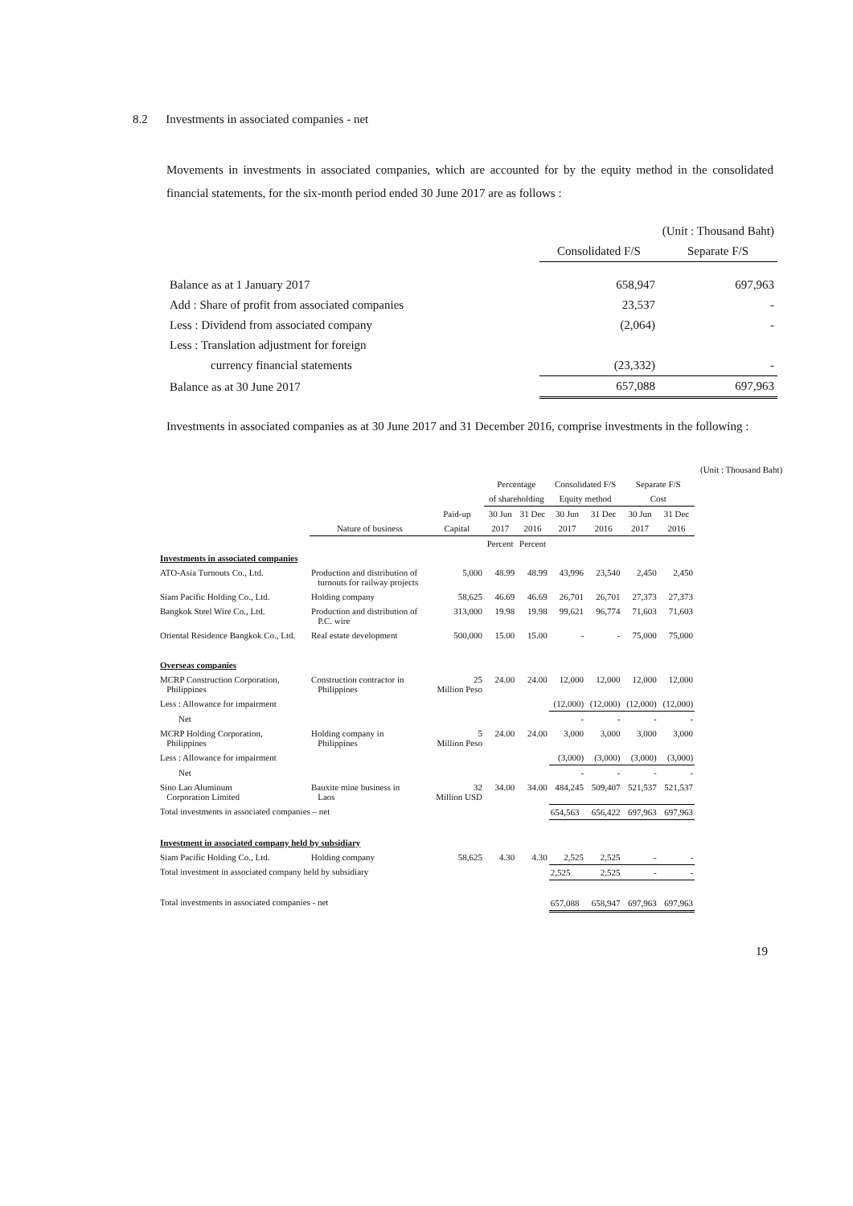8.2 Investments in associated companies - net
Movements in investments in associated companies, which are accounted for by the equity method in the consolidated financial statements, for the six-month period ended 30 June 2017 are as follows :
| | (Unit : Thousand Baht) | |
| | Consolidated F/S | Separate F/S |
| Balance as at 1 January 2017 | 658,947 | 697,963 |
| Add : Share of profit from associated companies | 23,537 | - |
| Less : Dividend from associated company | (2,064) | - |
| Less : Translation adjustment for foreign | | |
| currency financial statements | (23,332) | - |
| Balance as at 30 June 2017 | 657,088 | 697,963 |
Investments in associated companies as at 30 June 2017 and 31 December 2016, comprise investments in the following :
| | | | | | | | | | (Unit : Thousand Baht) |
| --- | --- | --- | --- | --- | --- | --- | --- | --- | --- |
| | | | Percentage | | Consolidated F/S | | Separate F/S | | |
| | | | of shareholding | | Equity method | | Cost | | |
| | | Paid-up | 30 Jun | 31 Dec | 30 Jun | 31 Dec | 30 Jun | 31 Dec | |
| | Nature of business | Capital | 2017 | 2016 | 2017 | 2016 | 2017 | 2016 | |
| | | | Percent | Percent | | | | | |
| Investments in associated companies | | | | | | | | | |
| ATO-Asia Turnouts Co., Ltd. | Production and distribution of turnouts for railway projects | 5,000 | 48.99 | 48.99 | 43,996 | 23,540 | 2,450 | 2,450 | |
| Siam Pacific Holding Co., Ltd. | Holding company | 58,625 | 46.69 | 46.69 | 26,701 | 26,701 | 27,373 | 27,373 | |
| Bangkok Steel Wire Co., Ltd. | Production and distribution of P.C. wire | 313,000 | 19.98 | 19.98 | 99,621 | 96,774 | 71,603 | 71,603 | |
| Oriental Residence Bangkok Co., Ltd. | Real estate development | 500,000 | 15.00 | 15.00 | - | - | 75,000 | 75,000 | |
| Overseas companies | | | | | | | | | |
| MCRP Construction Corporation, Philippines | Construction contractor in Philippines | 25 Million Peso | 24.00 | 24.00 | 12,000 | 12,000 | 12,000 | 12,000 | |
| Less : Allowance for impairment | | | | | (12,000) | (12,000) | (12,000) | (12,000) | |
| Net | | | | | - | - | - | - | |
| MCRP Holding Corporation, Philippines | Holding company in Philippines | 5 Million Peso | 24.00 | 24.00 | 3,000 | 3,000 | 3,000 | 3,000 | |
| Less : Allowance for impairment | | | | | (3,000) | (3,000) | (3,000) | (3,000) | |
| Net | | | | | - | - | - | - | |
| Sino Lao Aluminum Corporation Limited | Bauxite mine business in Laos | 32 Million USD | 34.00 | 34.00 | 484,245 | 509,407 | 521,537 | 521,537 | |
| Total investments in associated companies – net | | | | | 654,563 | 656,422 | 697,963 | 697,963 | |
| Investment in associated company held by subsidiary | | | | | | | | | |
| Siam Pacific Holding Co., Ltd. | Holding company | 58,625 | 4.30 | 4.30 | 2,525 | 2,525 | - | - | |
| Total investment in associated company held by subsidiary | | | | | 2,525 | 2,525 | - | - | |
| Total investments in associated companies - net | | | | | 657,088 | 658,947 | 697,963 | 697,963 | |
19